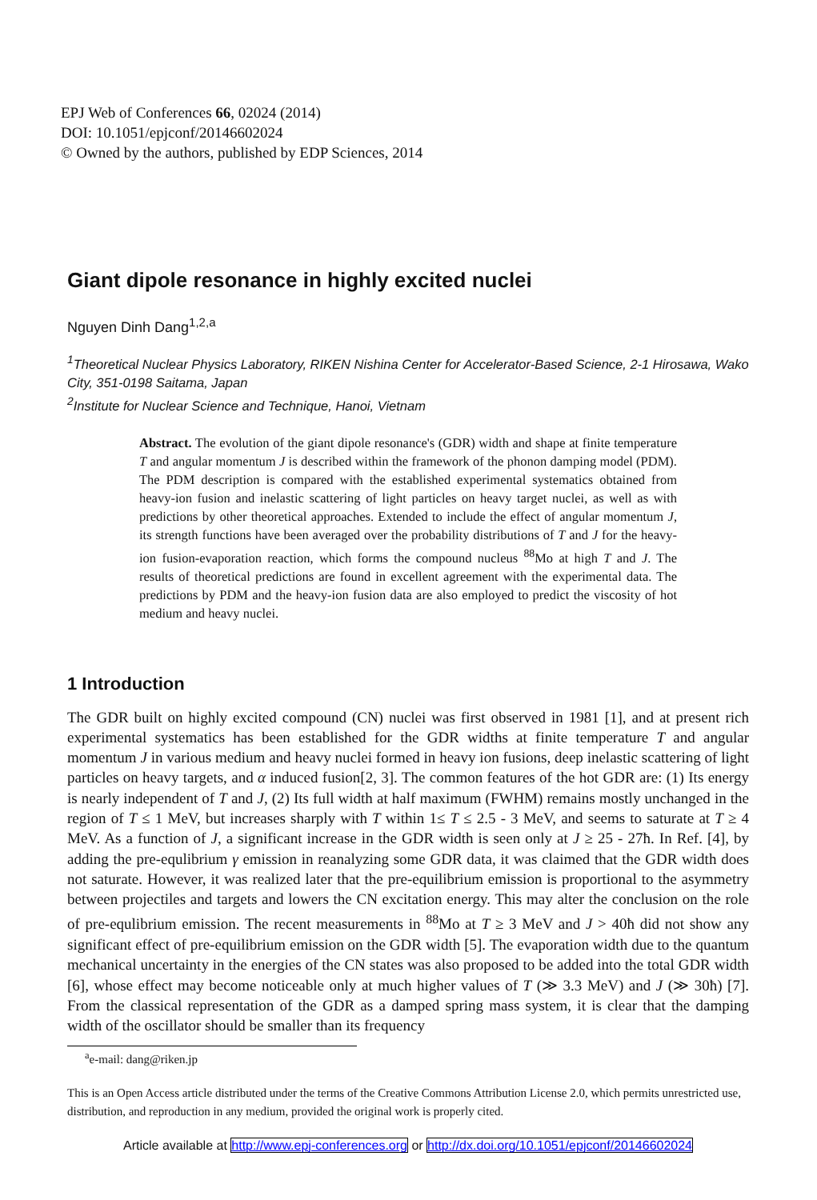EPJ Web of Conferences 66, 02024 (2014)
DOI: 10.1051/epjconf/20146602024
© Owned by the authors, published by EDP Sciences, 2014
Giant dipole resonance in highly excited nuclei
Nguyen Dinh Dang<sup>1,2,a</sup>
<sup>1</sup> Theoretical Nuclear Physics Laboratory, RIKEN Nishina Center for Accelerator-Based Science, 2-1 Hirosawa, Wako City, 351-0198 Saitama, Japan
<sup>2</sup> Institute for Nuclear Science and Technique, Hanoi, Vietnam
Abstract. The evolution of the giant dipole resonance's (GDR) width and shape at finite temperature T and angular momentum J is described within the framework of the phonon damping model (PDM). The PDM description is compared with the established experimental systematics obtained from heavy-ion fusion and inelastic scattering of light particles on heavy target nuclei, as well as with predictions by other theoretical approaches. Extended to include the effect of angular momentum J, its strength functions have been averaged over the probability distributions of T and J for the heavy-ion fusion-evaporation reaction, which forms the compound nucleus <sup>88</sup>Mo at high T and J. The results of theoretical predictions are found in excellent agreement with the experimental data. The predictions by PDM and the heavy-ion fusion data are also employed to predict the viscosity of hot medium and heavy nuclei.
1 Introduction
The GDR built on highly excited compound (CN) nuclei was first observed in 1981 [1], and at present rich experimental systematics has been established for the GDR widths at finite temperature T and angular momentum J in various medium and heavy nuclei formed in heavy ion fusions, deep inelastic scattering of light particles on heavy targets, and α induced fusion[2, 3]. The common features of the hot GDR are: (1) Its energy is nearly independent of T and J, (2) Its full width at half maximum (FWHM) remains mostly unchanged in the region of T ≤ 1 MeV, but increases sharply with T within 1≤ T ≤ 2.5 - 3 MeV, and seems to saturate at T ≥ 4 MeV. As a function of J, a significant increase in the GDR width is seen only at J ≥ 25 - 27ħ. In Ref. [4], by adding the pre-equlibrium γ emission in reanalyzing some GDR data, it was claimed that the GDR width does not saturate. However, it was realized later that the pre-equilibrium emission is proportional to the asymmetry between projectiles and targets and lowers the CN excitation energy. This may alter the conclusion on the role of pre-equlibrium emission. The recent measurements in <sup>88</sup>Mo at T ≥ 3 MeV and J > 40ħ did not show any significant effect of pre-equilibrium emission on the GDR width [5]. The evaporation width due to the quantum mechanical uncertainty in the energies of the CN states was also proposed to be added into the total GDR width [6], whose effect may become noticeable only at much higher values of T (≫ 3.3 MeV) and J (≫ 30ħ) [7]. From the classical representation of the GDR as a damped spring mass system, it is clear that the damping width of the oscillator should be smaller than its frequency
<sup>a</sup> e-mail: dang@riken.jp
This is an Open Access article distributed under the terms of the Creative Commons Attribution License 2.0, which permits unrestricted use, distribution, and reproduction in any medium, provided the original work is properly cited.
Article available at http://www.epj-conferences.org or http://dx.doi.org/10.1051/epjconf/20146602024